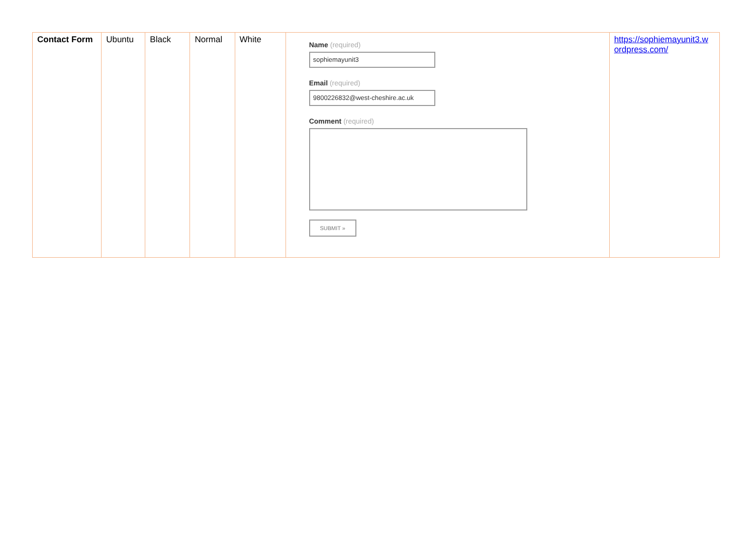| Contact Form | Ubuntu | Black | Normal | White | Name (required) sophiemayunit3 Email (required) 9800226832@west-cheshire.ac.uk Comment (required) SUBMIT » | https://sophiemayunit3.w ordpress.com/ |